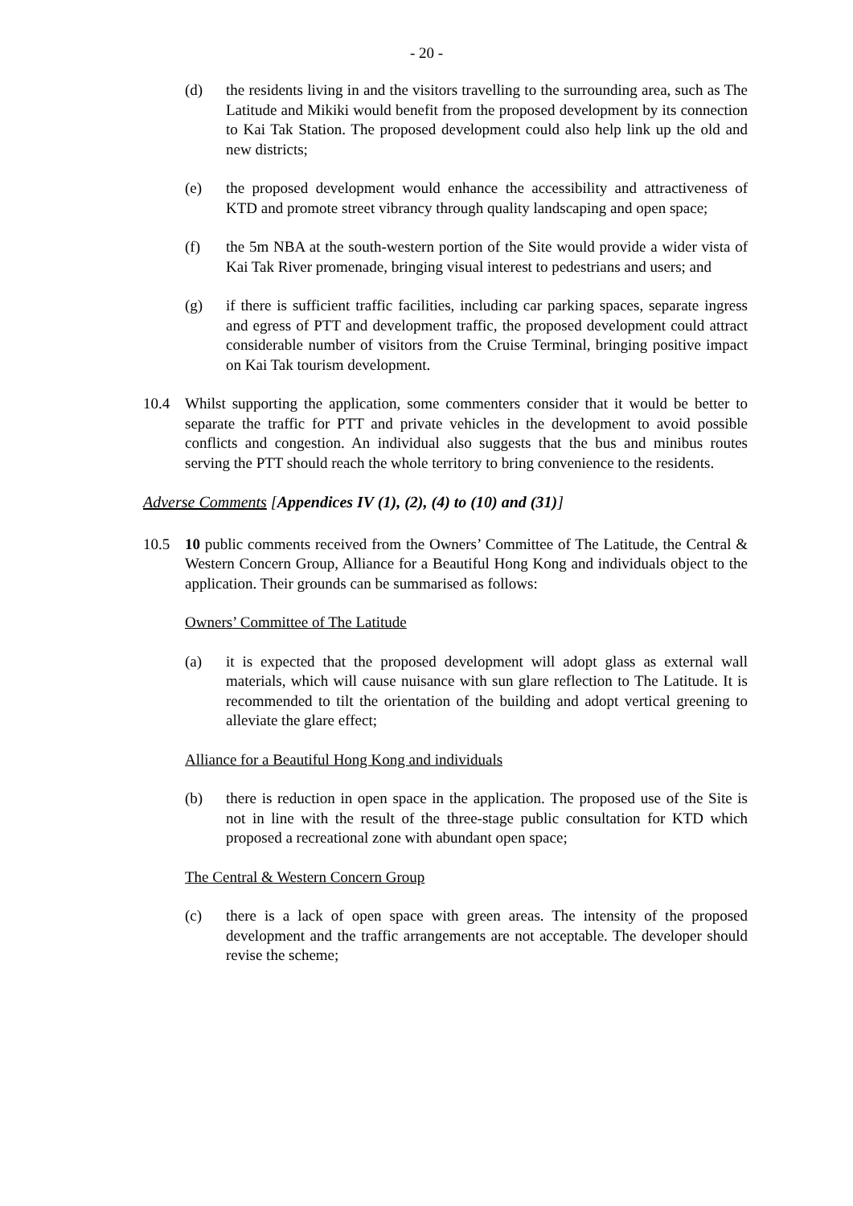- 20 -
(d) the residents living in and the visitors travelling to the surrounding area, such as The Latitude and Mikiki would benefit from the proposed development by its connection to Kai Tak Station. The proposed development could also help link up the old and new districts;
(e) the proposed development would enhance the accessibility and attractiveness of KTD and promote street vibrancy through quality landscaping and open space;
(f) the 5m NBA at the south-western portion of the Site would provide a wider vista of Kai Tak River promenade, bringing visual interest to pedestrians and users; and
(g) if there is sufficient traffic facilities, including car parking spaces, separate ingress and egress of PTT and development traffic, the proposed development could attract considerable number of visitors from the Cruise Terminal, bringing positive impact on Kai Tak tourism development.
10.4 Whilst supporting the application, some commenters consider that it would be better to separate the traffic for PTT and private vehicles in the development to avoid possible conflicts and congestion. An individual also suggests that the bus and minibus routes serving the PTT should reach the whole territory to bring convenience to the residents.
Adverse Comments [Appendices IV (1), (2), (4) to (10) and (31)]
10.5 10 public comments received from the Owners’ Committee of The Latitude, the Central & Western Concern Group, Alliance for a Beautiful Hong Kong and individuals object to the application. Their grounds can be summarised as follows:
Owners’ Committee of The Latitude
(a) it is expected that the proposed development will adopt glass as external wall materials, which will cause nuisance with sun glare reflection to The Latitude. It is recommended to tilt the orientation of the building and adopt vertical greening to alleviate the glare effect;
Alliance for a Beautiful Hong Kong and individuals
(b) there is reduction in open space in the application. The proposed use of the Site is not in line with the result of the three-stage public consultation for KTD which proposed a recreational zone with abundant open space;
The Central & Western Concern Group
(c) there is a lack of open space with green areas. The intensity of the proposed development and the traffic arrangements are not acceptable. The developer should revise the scheme;